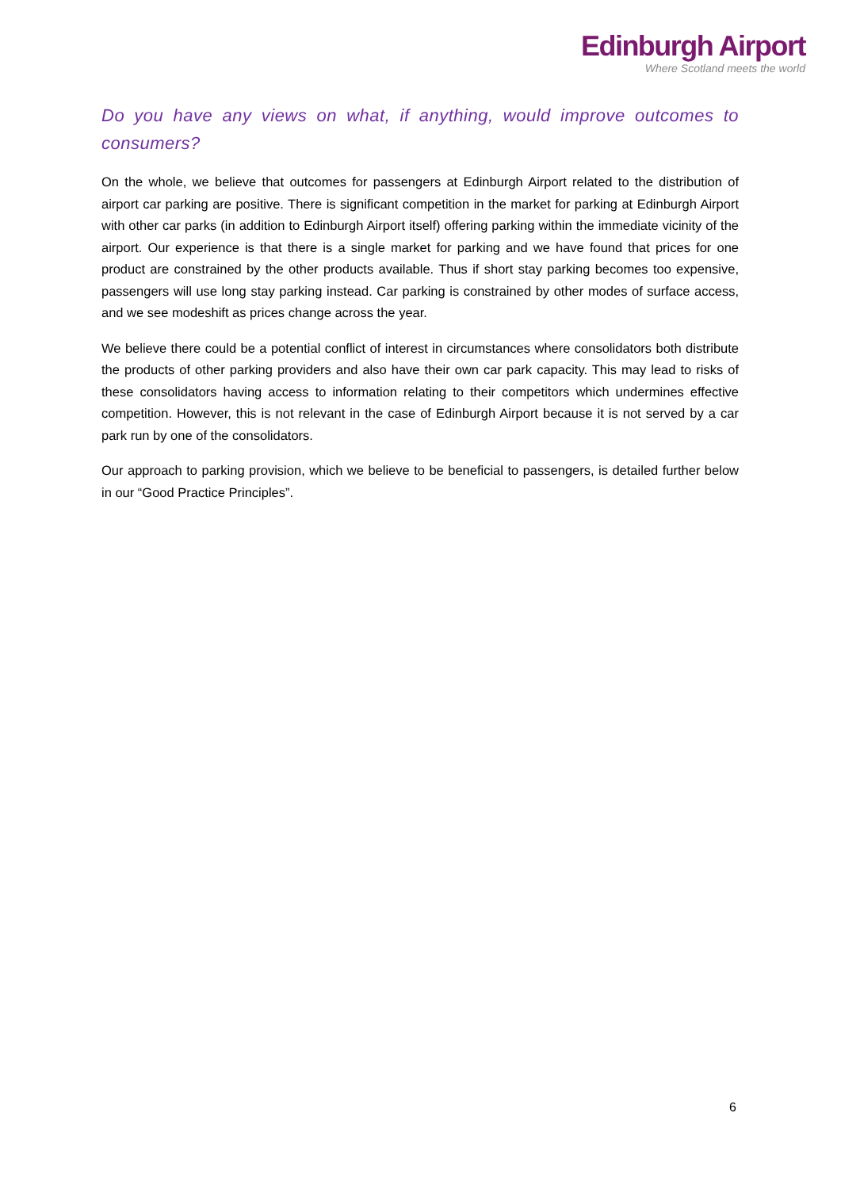Edinburgh Airport
Where Scotland meets the world
Do you have any views on what, if anything, would improve outcomes to consumers?
On the whole, we believe that outcomes for passengers at Edinburgh Airport related to the distribution of airport car parking are positive. There is significant competition in the market for parking at Edinburgh Airport with other car parks (in addition to Edinburgh Airport itself) offering parking within the immediate vicinity of the airport. Our experience is that there is a single market for parking and we have found that prices for one product are constrained by the other products available. Thus if short stay parking becomes too expensive, passengers will use long stay parking instead. Car parking is constrained by other modes of surface access, and we see modeshift as prices change across the year.
We believe there could be a potential conflict of interest in circumstances where consolidators both distribute the products of other parking providers and also have their own car park capacity. This may lead to risks of these consolidators having access to information relating to their competitors which undermines effective competition. However, this is not relevant in the case of Edinburgh Airport because it is not served by a car park run by one of the consolidators.
Our approach to parking provision, which we believe to be beneficial to passengers, is detailed further below in our “Good Practice Principles”.
6